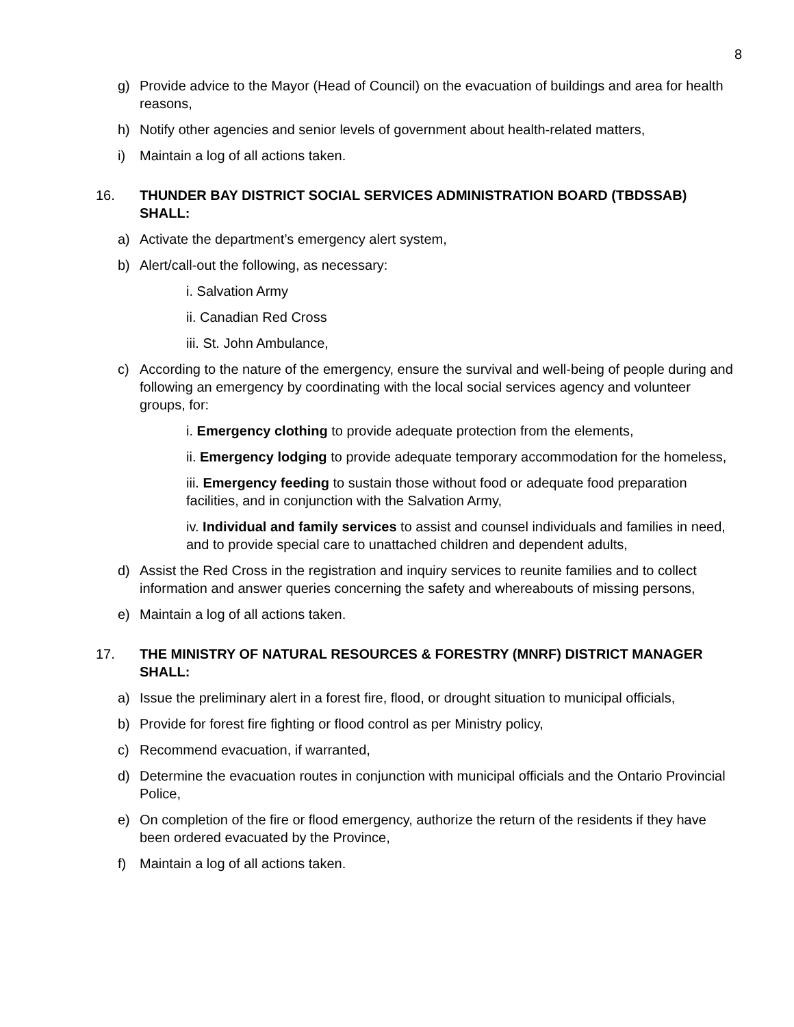8
g) Provide advice to the Mayor (Head of Council) on the evacuation of buildings and area for health reasons,
h) Notify other agencies and senior levels of government about health-related matters,
i) Maintain a log of all actions taken.
16. THUNDER BAY DISTRICT SOCIAL SERVICES ADMINISTRATION BOARD (TBDSSAB) SHALL:
a) Activate the department’s emergency alert system,
b) Alert/call-out the following, as necessary:
i. Salvation Army
ii. Canadian Red Cross
iii. St. John Ambulance,
c) According to the nature of the emergency, ensure the survival and well-being of people during and following an emergency by coordinating with the local social services agency and volunteer groups, for:
i. Emergency clothing to provide adequate protection from the elements,
ii. Emergency lodging to provide adequate temporary accommodation for the homeless,
iii. Emergency feeding to sustain those without food or adequate food preparation facilities, and in conjunction with the Salvation Army,
iv. Individual and family services to assist and counsel individuals and families in need, and to provide special care to unattached children and dependent adults,
d) Assist the Red Cross in the registration and inquiry services to reunite families and to collect information and answer queries concerning the safety and whereabouts of missing persons,
e) Maintain a log of all actions taken.
17. THE MINISTRY OF NATURAL RESOURCES & FORESTRY (MNRF) DISTRICT MANAGER SHALL:
a) Issue the preliminary alert in a forest fire, flood, or drought situation to municipal officials,
b) Provide for forest fire fighting or flood control as per Ministry policy,
c) Recommend evacuation, if warranted,
d) Determine the evacuation routes in conjunction with municipal officials and the Ontario Provincial Police,
e) On completion of the fire or flood emergency, authorize the return of the residents if they have been ordered evacuated by the Province,
f) Maintain a log of all actions taken.